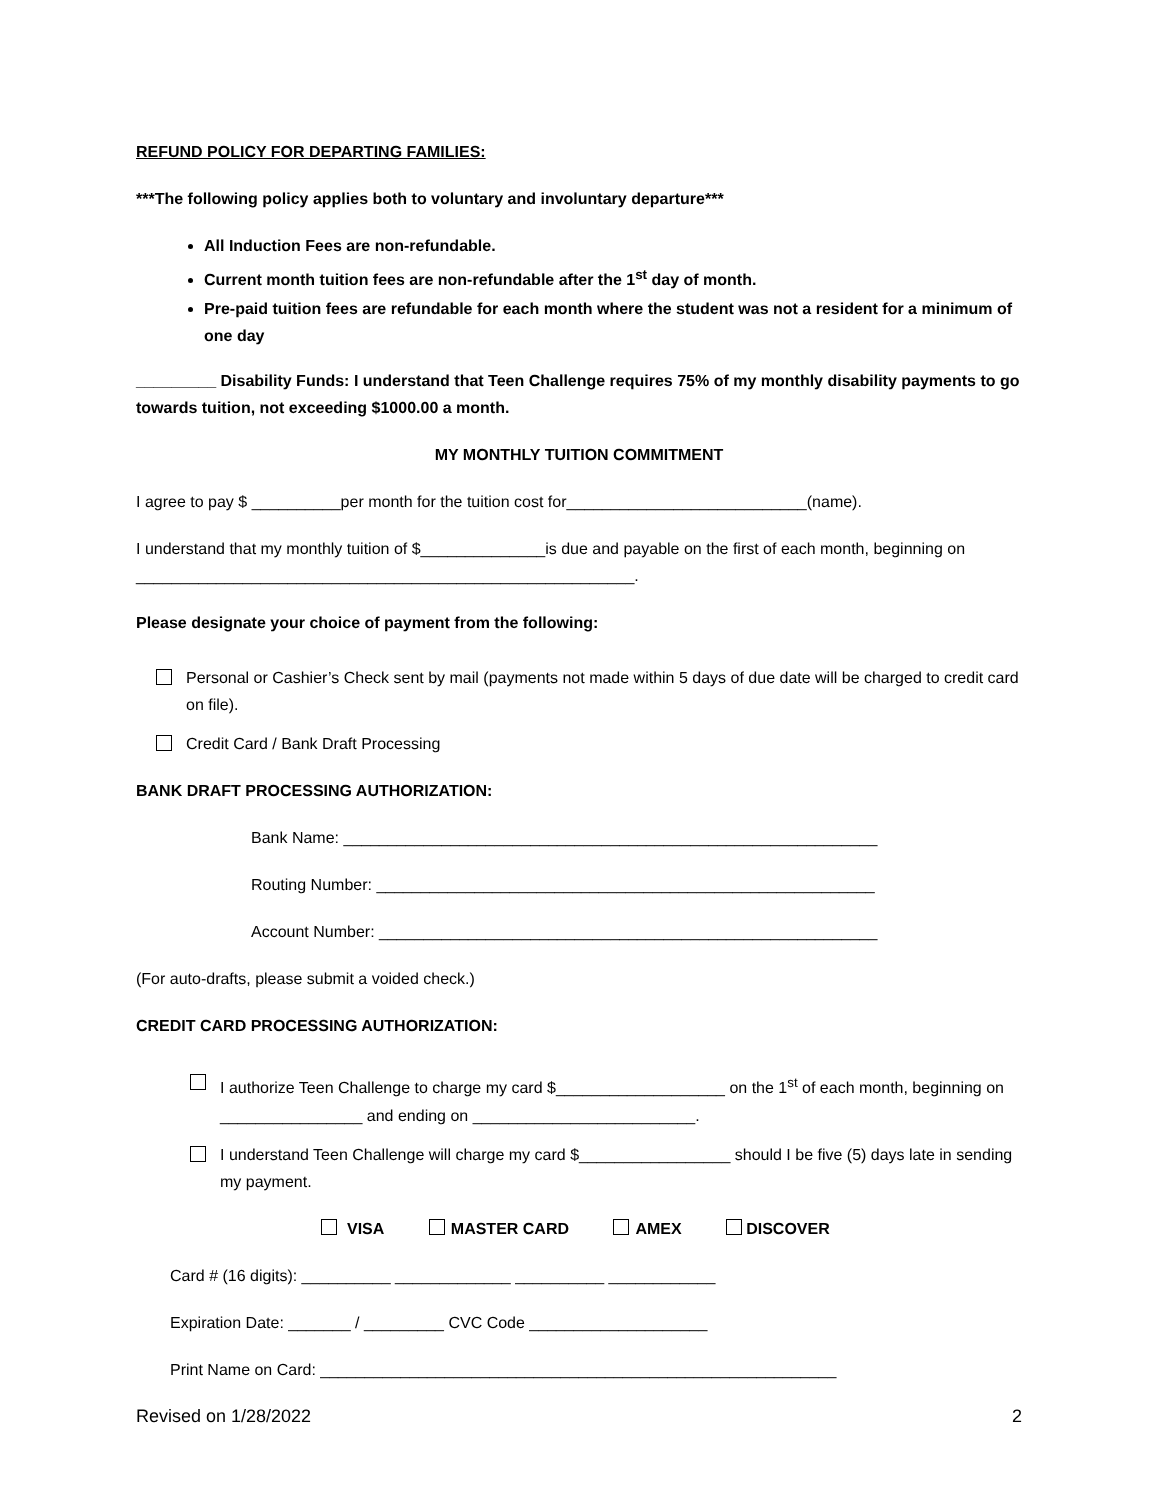REFUND POLICY FOR DEPARTING FAMILIES:
***The following policy applies both to voluntary and involuntary departure***
All Induction Fees are non-refundable.
Current month tuition fees are non-refundable after the 1<sup>st</sup> day of month.
Pre-paid tuition fees are refundable for each month where the student was not a resident for a minimum of one day
_________ Disability Funds: I understand that Teen Challenge requires 75% of my monthly disability payments to go towards tuition, not exceeding $1000.00 a month.
MY MONTHLY TUITION COMMITMENT
I agree to pay $ __________per month for the tuition cost for___________________________(name).
I understand that my monthly tuition of $______________is due and payable on the first of each month, beginning on ________________________________________________________.
Please designate your choice of payment from the following:
Personal or Cashier’s Check sent by mail (payments not made within 5 days of due date will be charged to credit card on file).
Credit Card / Bank Draft Processing
BANK DRAFT PROCESSING AUTHORIZATION:
Bank Name: ____________________________________________________________
Routing Number: ________________________________________________________
Account Number: ________________________________________________________
(For auto-drafts, please submit a voided check.)
CREDIT CARD PROCESSING AUTHORIZATION:
I authorize Teen Challenge to charge my card $___________________ on the 1<sup>st</sup> of each month, beginning on ________________ and ending on _________________________.
I understand Teen Challenge will charge my card $_________________ should I be five (5) days late in sending my payment.
VISA MASTER CARD AMEX DISCOVER
Card # (16 digits): __________ _____________ __________ ____________
Expiration Date: _______ / _________ CVC Code ____________________
Print Name on Card: __________________________________________________________
Revised on 1/28/2022 2